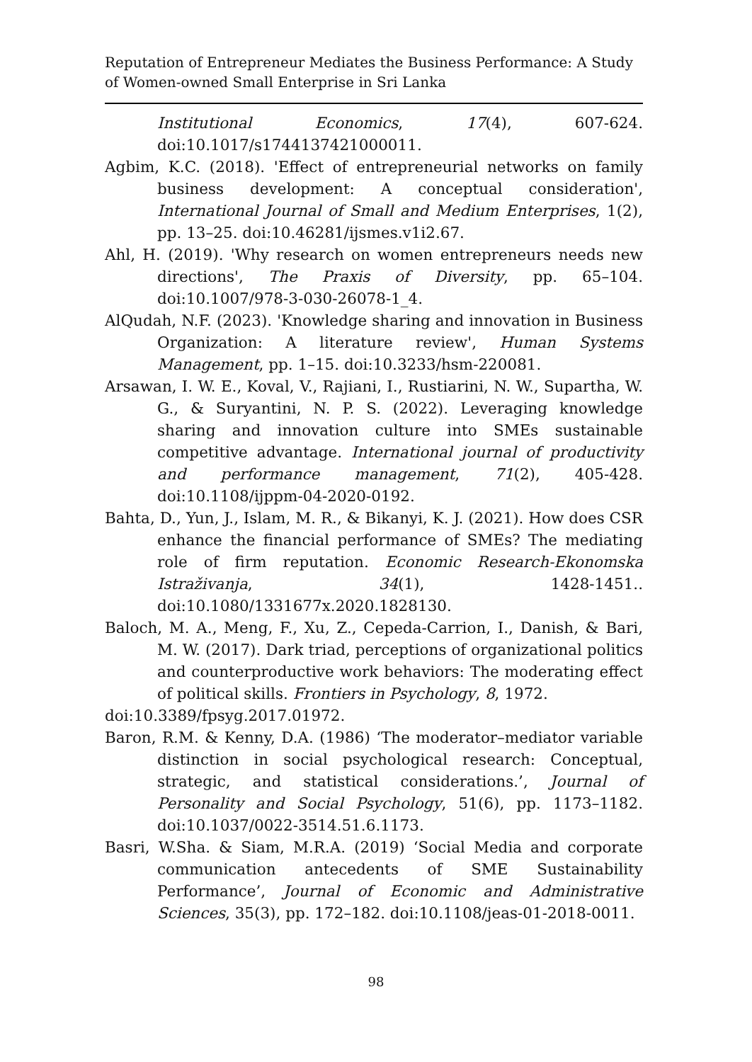Reputation of Entrepreneur Mediates the Business Performance: A Study of Women-owned Small Enterprise in Sri Lanka
Institutional Economics, 17(4), 607-624. doi:10.1017/s1744137421000011.
Agbim, K.C. (2018). 'Effect of entrepreneurial networks on family business development: A conceptual consideration', International Journal of Small and Medium Enterprises, 1(2), pp. 13–25. doi:10.46281/ijsmes.v1i2.67.
Ahl, H. (2019). 'Why research on women entrepreneurs needs new directions', The Praxis of Diversity, pp. 65–104. doi:10.1007/978-3-030-26078-1_4.
AlQudah, N.F. (2023). 'Knowledge sharing and innovation in Business Organization: A literature review', Human Systems Management, pp. 1–15. doi:10.3233/hsm-220081.
Arsawan, I. W. E., Koval, V., Rajiani, I., Rustiarini, N. W., Supartha, W. G., & Suryantini, N. P. S. (2022). Leveraging knowledge sharing and innovation culture into SMEs sustainable competitive advantage. International journal of productivity and performance management, 71(2), 405-428. doi:10.1108/ijppm-04-2020-0192.
Bahta, D., Yun, J., Islam, M. R., & Bikanyi, K. J. (2021). How does CSR enhance the financial performance of SMEs? The mediating role of firm reputation. Economic Research-Ekonomska Istraživanja, 34(1), 1428-1451.. doi:10.1080/1331677x.2020.1828130.
Baloch, M. A., Meng, F., Xu, Z., Cepeda-Carrion, I., Danish, & Bari, M. W. (2017). Dark triad, perceptions of organizational politics and counterproductive work behaviors: The moderating effect of political skills. Frontiers in Psychology, 8, 1972.
doi:10.3389/fpsyg.2017.01972.
Baron, R.M. & Kenny, D.A. (1986) ‘The moderator–mediator variable distinction in social psychological research: Conceptual, strategic, and statistical considerations.’, Journal of Personality and Social Psychology, 51(6), pp. 1173–1182. doi:10.1037/0022-3514.51.6.1173.
Basri, W.Sha. & Siam, M.R.A. (2019) ‘Social Media and corporate communication antecedents of SME Sustainability Performance’, Journal of Economic and Administrative Sciences, 35(3), pp. 172–182. doi:10.1108/jeas-01-2018-0011.
98